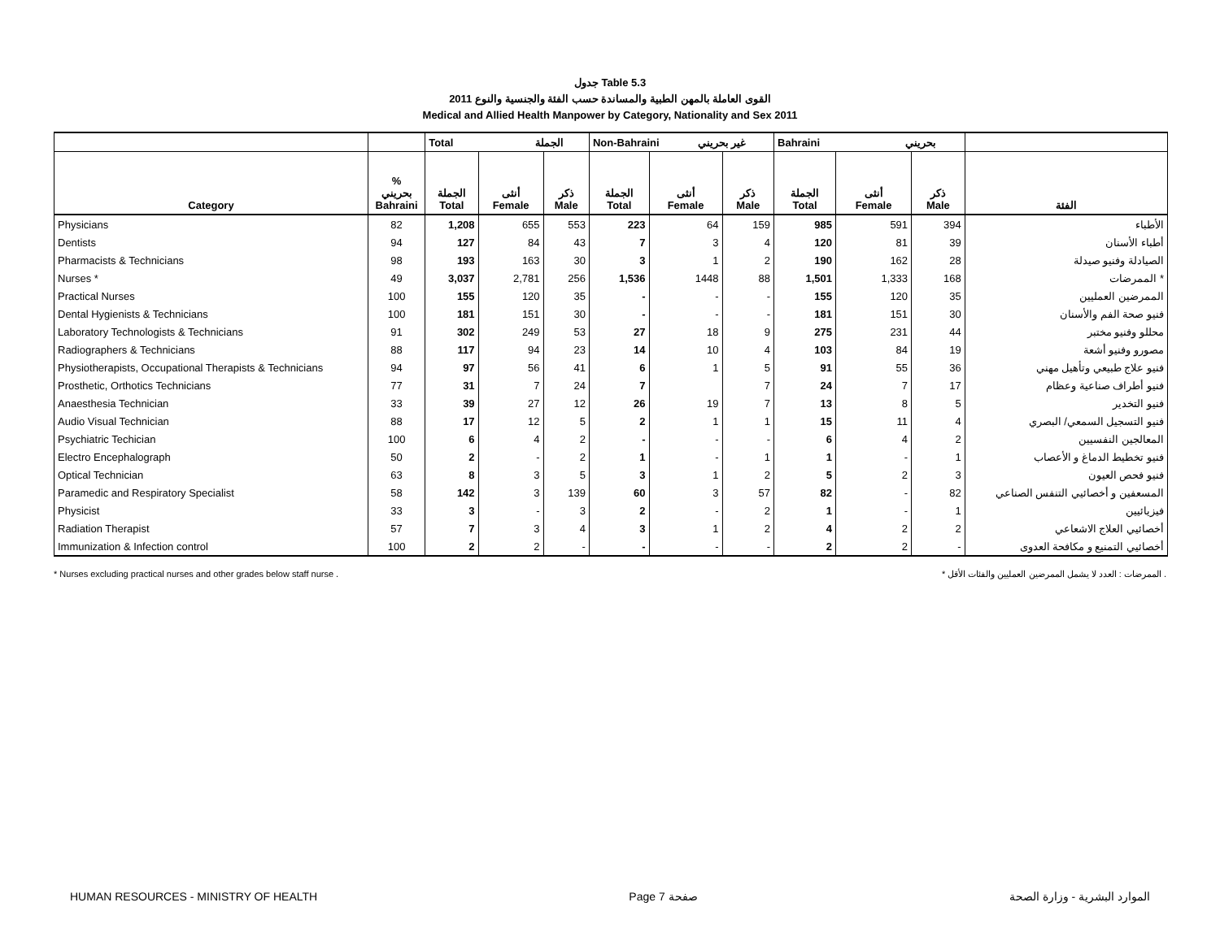جدول Table 5.3
القوى العاملة بالمهن الطبية والمساندة حسب الفئة والجنسية والنوع 2011
Medical and Allied Health Manpower by Category, Nationality and Sex 2011
| | | Total الجملة | | | Non-Bahraini غير بحريني | | | Bahraini بحريني | | | |
| --- | --- | --- | --- | --- | --- | --- | --- | --- | --- | --- | --- |
| Category | % بحريني Bahraini | الجملة Total | أنثى Female | ذكر Male | الجملة Total | أنثى Female | ذكر Male | الجملة Total | أنثى Female | ذكر Male | الفئة |
| Physicians | 82 | 1,208 | 655 | 553 | 223 | 64 | 159 | 985 | 591 | 394 | الأطباء |
| Dentists | 94 | 127 | 84 | 43 | 7 | 3 | 4 | 120 | 81 | 39 | أطباء الأسنان |
| Pharmacists & Technicians | 98 | 193 | 163 | 30 | 3 | 1 | 2 | 190 | 162 | 28 | الصيادلة وفنيو صيدلة |
| Nurses * | 49 | 3,037 | 2,781 | 256 | 1,536 | 1448 | 88 | 1,501 | 1,333 | 168 | الممرضات * |
| Practical Nurses | 100 | 155 | 120 | 35 | - | - | - | 155 | 120 | 35 | الممرضين العمليين |
| Dental Hygienists & Technicians | 100 | 181 | 151 | 30 | - | - | - | 181 | 151 | 30 | فنيو صحة الفم والأسنان |
| Laboratory Technologists & Technicians | 91 | 302 | 249 | 53 | 27 | 18 | 9 | 275 | 231 | 44 | محللو وفنيو مختبر |
| Radiographers & Technicians | 88 | 117 | 94 | 23 | 14 | 10 | 4 | 103 | 84 | 19 | مصورو وفنيو أشعة |
| Physiotherapists, Occupational Therapists & Technicians | 94 | 97 | 56 | 41 | 6 | 1 | 5 | 91 | 55 | 36 | فنيو علاج طبيعي وتأهيل مهني |
| Prosthetic, Orthotics Technicians | 77 | 31 | 7 | 24 | 7 | | 7 | 24 | 7 | 17 | فنيو أطراف صناعية وعظام |
| Anaesthesia Technician | 33 | 39 | 27 | 12 | 26 | 19 | 7 | 13 | 8 | 5 | فنيو التخدير |
| Audio Visual Technician | 88 | 17 | 12 | 5 | 2 | 1 | 1 | 15 | 11 | 4 | فنيو التسجيل السمعي/ البصري |
| Psychiatric Techician | 100 | 6 | 4 | 2 | - | - | - | 6 | 4 | 2 | المعالجين النفسيين |
| Electro Encephalograph | 50 | 2 | - | 2 | 1 | - | 1 | 1 | - | 1 | فنيو تخطيط الدماغ و الأعصاب |
| Optical Technician | 63 | 8 | 3 | 5 | 3 | 1 | 2 | 5 | 2 | 3 | فنيو فحص العيون |
| Paramedic and Respiratory Specialist | 58 | 142 | 3 | 139 | 60 | 3 | 57 | 82 | - | 82 | المسعفين و أخصائيي التنفس الصناعي |
| Physicist | 33 | 3 | - | 3 | 2 | - | 2 | 1 | - | 1 | فيزيائيين |
| Radiation Therapist | 57 | 7 | 3 | 4 | 3 | 1 | 2 | 4 | 2 | 2 | أخصائيي العلاج الاشعاعي |
| Immunization & Infection control | 100 | 2 | 2 | - | - | - | - | 2 | 2 | - | أخصائيي التمنيع و مكافحة العدوى |
* Nurses excluding practical nurses and other grades below staff nurse . * الممرضات : العدد لا يشمل الممرضين العمليين والفئات الأقل .
HUMAN RESOURCES - MINISTRY OF HEALTH Page 7 صفحة الموارد البشرية - وزارة الصحة